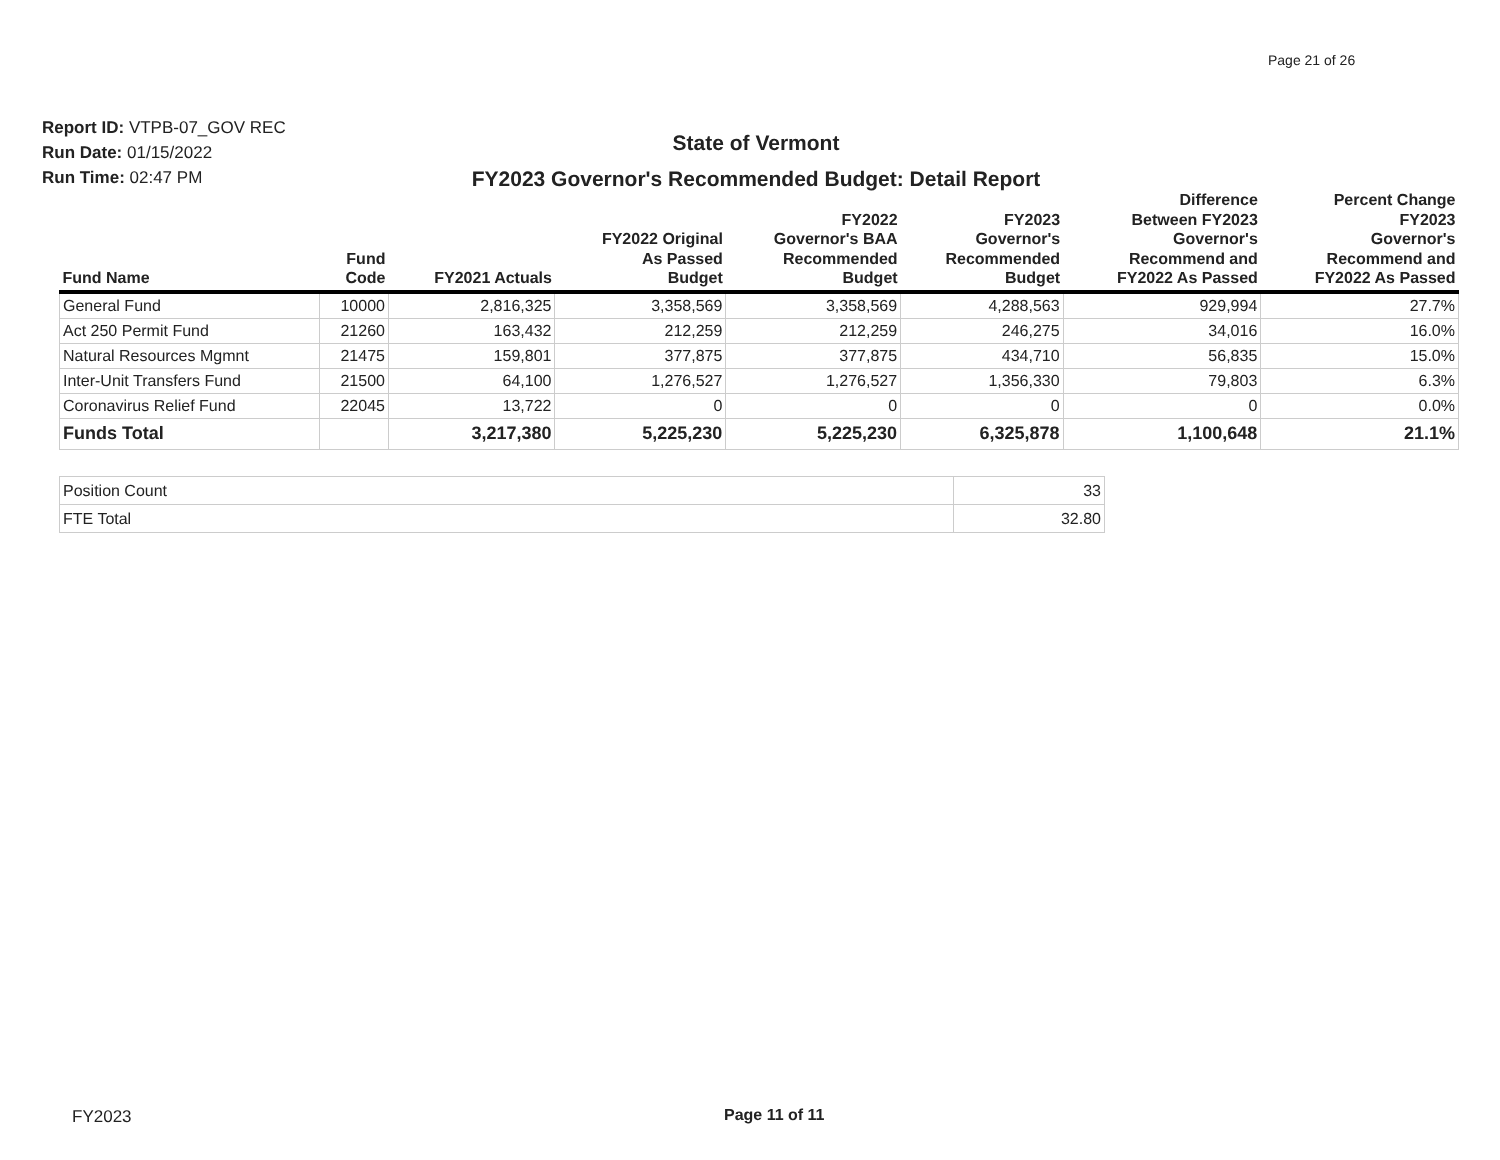Page 21 of 26
Report ID: VTPB-07_GOV REC
Run Date: 01/15/2022
Run Time: 02:47 PM
State of Vermont
FY2023 Governor's Recommended Budget: Detail Report
| Fund Name | Fund Code | FY2021 Actuals | FY2022 Original As Passed Budget | FY2022 Governor's BAA Recommended Budget | FY2023 Governor's Recommended Budget | Difference Between FY2023 Governor's Recommend and FY2022 As Passed | Percent Change FY2023 Governor's Recommend and FY2022 As Passed |
| --- | --- | --- | --- | --- | --- | --- | --- |
| General Fund | 10000 | 2,816,325 | 3,358,569 | 3,358,569 | 4,288,563 | 929,994 | 27.7% |
| Act 250 Permit Fund | 21260 | 163,432 | 212,259 | 212,259 | 246,275 | 34,016 | 16.0% |
| Natural Resources Mgmnt | 21475 | 159,801 | 377,875 | 377,875 | 434,710 | 56,835 | 15.0% |
| Inter-Unit Transfers Fund | 21500 | 64,100 | 1,276,527 | 1,276,527 | 1,356,330 | 79,803 | 6.3% |
| Coronavirus Relief Fund | 22045 | 13,722 | 0 | 0 | 0 | 0 | 0.0% |
| Funds Total | | 3,217,380 | 5,225,230 | 5,225,230 | 6,325,878 | 1,100,648 | 21.1% |
| Position Count | 33 |
| FTE Total | 32.80 |
FY2023 Page 11 of 11